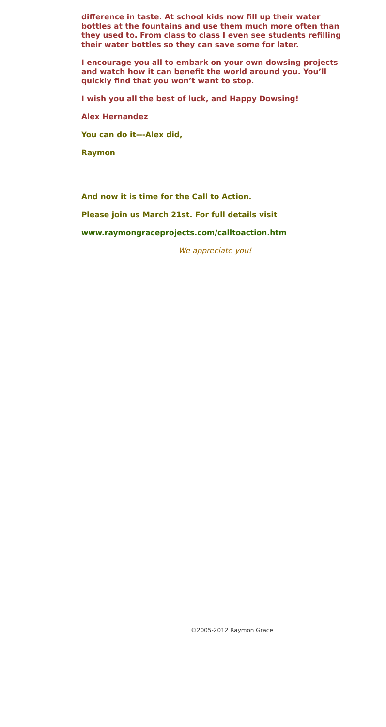difference in taste. At school kids now fill up their water bottles at the fountains and use them much more often than they used to. From class to class I even see students refilling their water bottles so they can save some for later.
I encourage you all to embark on your own dowsing projects and watch how it can benefit the world around you. You’ll quickly find that you won’t want to stop.
I wish you all the best of luck, and Happy Dowsing!
Alex Hernandez
You can do it---Alex did,
Raymon
And now it is time for the Call to Action.
Please join us March 21st. For full details visit
www.raymongraceprojects.com/calltoaction.htm
We appreciate you!
©2005-2012 Raymon Grace